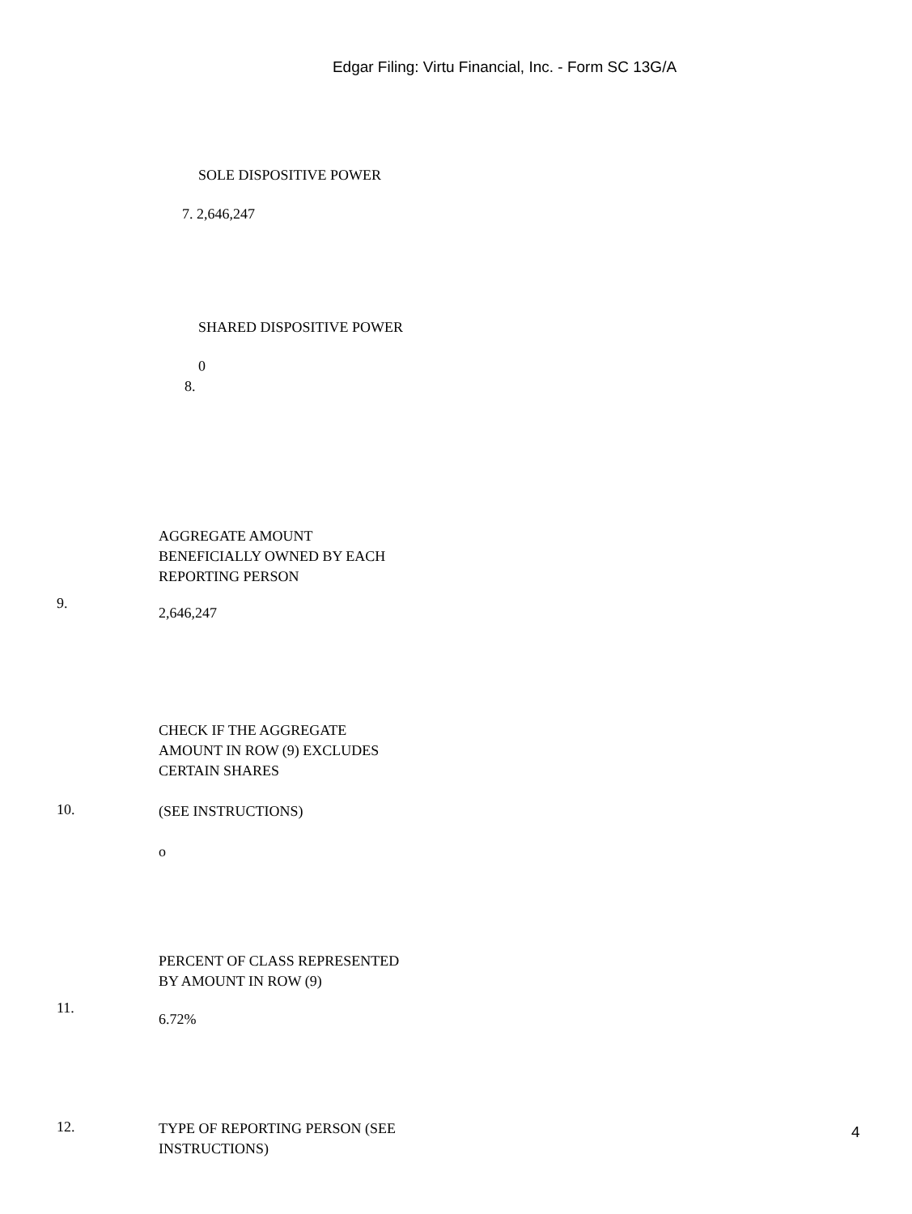Edgar Filing: Virtu Financial, Inc. - Form SC 13G/A
SOLE DISPOSITIVE POWER
7. 2,646,247
SHARED DISPOSITIVE POWER
0
8.
9.
AGGREGATE AMOUNT
BENEFICIALLY OWNED BY EACH
REPORTING PERSON
2,646,247
10.
CHECK IF THE AGGREGATE
AMOUNT IN ROW (9) EXCLUDES
CERTAIN SHARES
(SEE INSTRUCTIONS)
o
11.
PERCENT OF CLASS REPRESENTED
BY AMOUNT IN ROW (9)
6.72%
12.
TYPE OF REPORTING PERSON (SEE
INSTRUCTIONS)
4